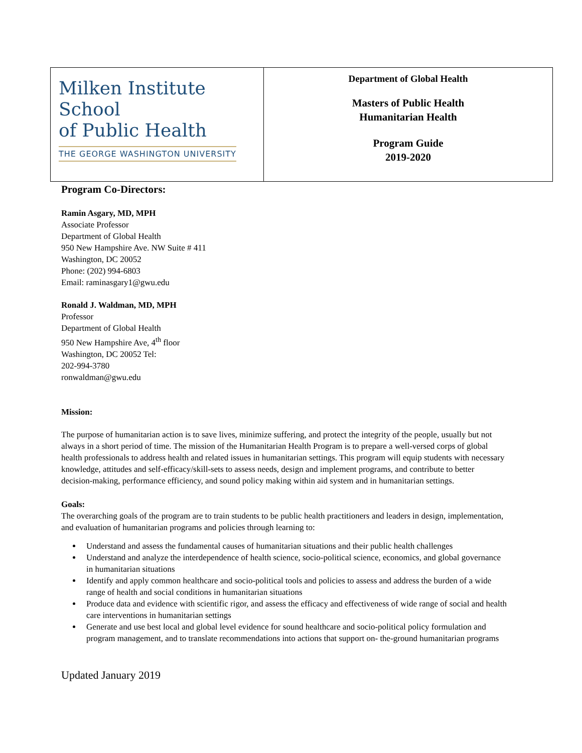| Milken Institute School of Public Health THE GEORGE WASHINGTON UNIVERSITY | Department of Global Health Masters of Public Health Humanitarian Health Program Guide 2019-2020 |
Program Co-Directors:
Ramin Asgary, MD, MPH
Associate Professor
Department of Global Health
950 New Hampshire Ave. NW Suite # 411
Washington, DC 20052
Phone: (202) 994-6803
Email: raminasgary1@gwu.edu
Ronald J. Waldman, MD, MPH
Professor
Department of Global Health
950 New Hampshire Ave, 4<sup>th</sup> floor
Washington, DC 20052 Tel:
202-994-3780
ronwaldman@gwu.edu
Mission:
The purpose of humanitarian action is to save lives, minimize suffering, and protect the integrity of the people, usually but not always in a short period of time. The mission of the Humanitarian Health Program is to prepare a well-versed corps of global health professionals to address health and related issues in humanitarian settings. This program will equip students with necessary knowledge, attitudes and self-efficacy/skill-sets to assess needs, design and implement programs, and contribute to better decision-making, performance efficiency, and sound policy making within aid system and in humanitarian settings.
Goals:
The overarching goals of the program are to train students to be public health practitioners and leaders in design, implementation, and evaluation of humanitarian programs and policies through learning to:
Understand and assess the fundamental causes of humanitarian situations and their public health challenges
Understand and analyze the interdependence of health science, socio-political science, economics, and global governance in humanitarian situations
Identify and apply common healthcare and socio-political tools and policies to assess and address the burden of a wide range of health and social conditions in humanitarian situations
Produce data and evidence with scientific rigor, and assess the efficacy and effectiveness of wide range of social and health care interventions in humanitarian settings
Generate and use best local and global level evidence for sound healthcare and socio-political policy formulation and program management, and to translate recommendations into actions that support on- the-ground humanitarian programs
Updated January 2019